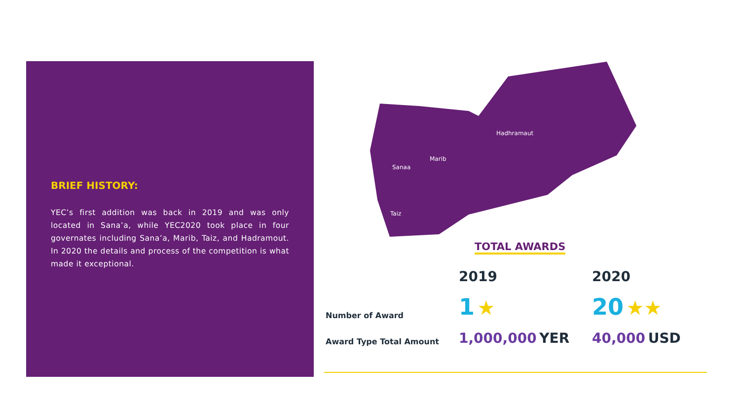BRIEF HISTORY:
YEC’s first addition was back in 2019 and was only located in Sana’a, while YEC2020 took place in four governates including Sana’a, Marib, Taiz, and Hadramout. In 2020 the details and process of the competition is what made it exceptional.
Hadhramaut
Marib
Sanaa
Taiz
TOTAL AWARDS
| | 2019 | 2020 |
| --- | --- | --- |
| Number of Award | 1 ★ | 20 ★★ |
| Award Type Total Amount | 1,000,000 YER | 40,000 USD |